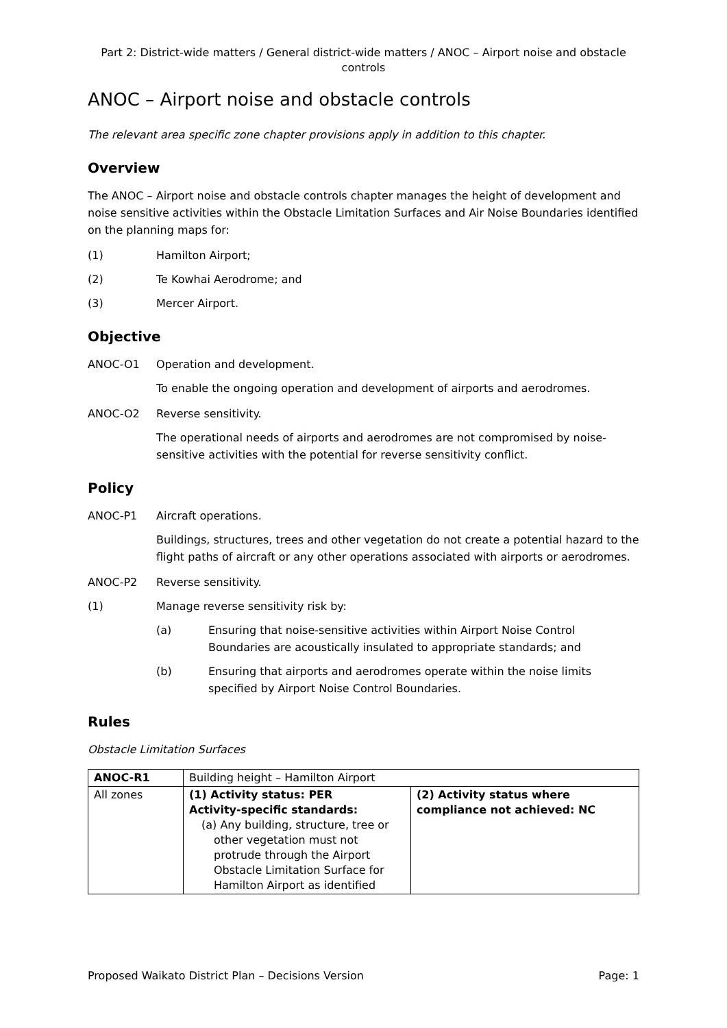Part 2: District-wide matters / General district-wide matters / ANOC – Airport noise and obstacle controls
ANOC – Airport noise and obstacle controls
The relevant area specific zone chapter provisions apply in addition to this chapter.
Overview
The ANOC – Airport noise and obstacle controls chapter manages the height of development and noise sensitive activities within the Obstacle Limitation Surfaces and Air Noise Boundaries identified on the planning maps for:
(1) Hamilton Airport;
(2) Te Kowhai Aerodrome; and
(3) Mercer Airport.
Objective
ANOC-O1 Operation and development.
To enable the ongoing operation and development of airports and aerodromes.
ANOC-O2 Reverse sensitivity.
The operational needs of airports and aerodromes are not compromised by noise-sensitive activities with the potential for reverse sensitivity conflict.
Policy
ANOC-P1 Aircraft operations.
Buildings, structures, trees and other vegetation do not create a potential hazard to the flight paths of aircraft or any other operations associated with airports or aerodromes.
ANOC-P2 Reverse sensitivity.
(1) Manage reverse sensitivity risk by:
(a) Ensuring that noise-sensitive activities within Airport Noise Control Boundaries are acoustically insulated to appropriate standards; and
(b) Ensuring that airports and aerodromes operate within the noise limits specified by Airport Noise Control Boundaries.
Rules
Obstacle Limitation Surfaces
| ANOC-R1 | Building height – Hamilton Airport | |
| All zones | (1) Activity status: PER Activity-specific standards: (a) Any building, structure, tree or other vegetation must not protrude through the Airport Obstacle Limitation Surface for Hamilton Airport as identified | (2) Activity status where compliance not achieved: NC |
Proposed Waikato District Plan – Decisions Version Page: 1